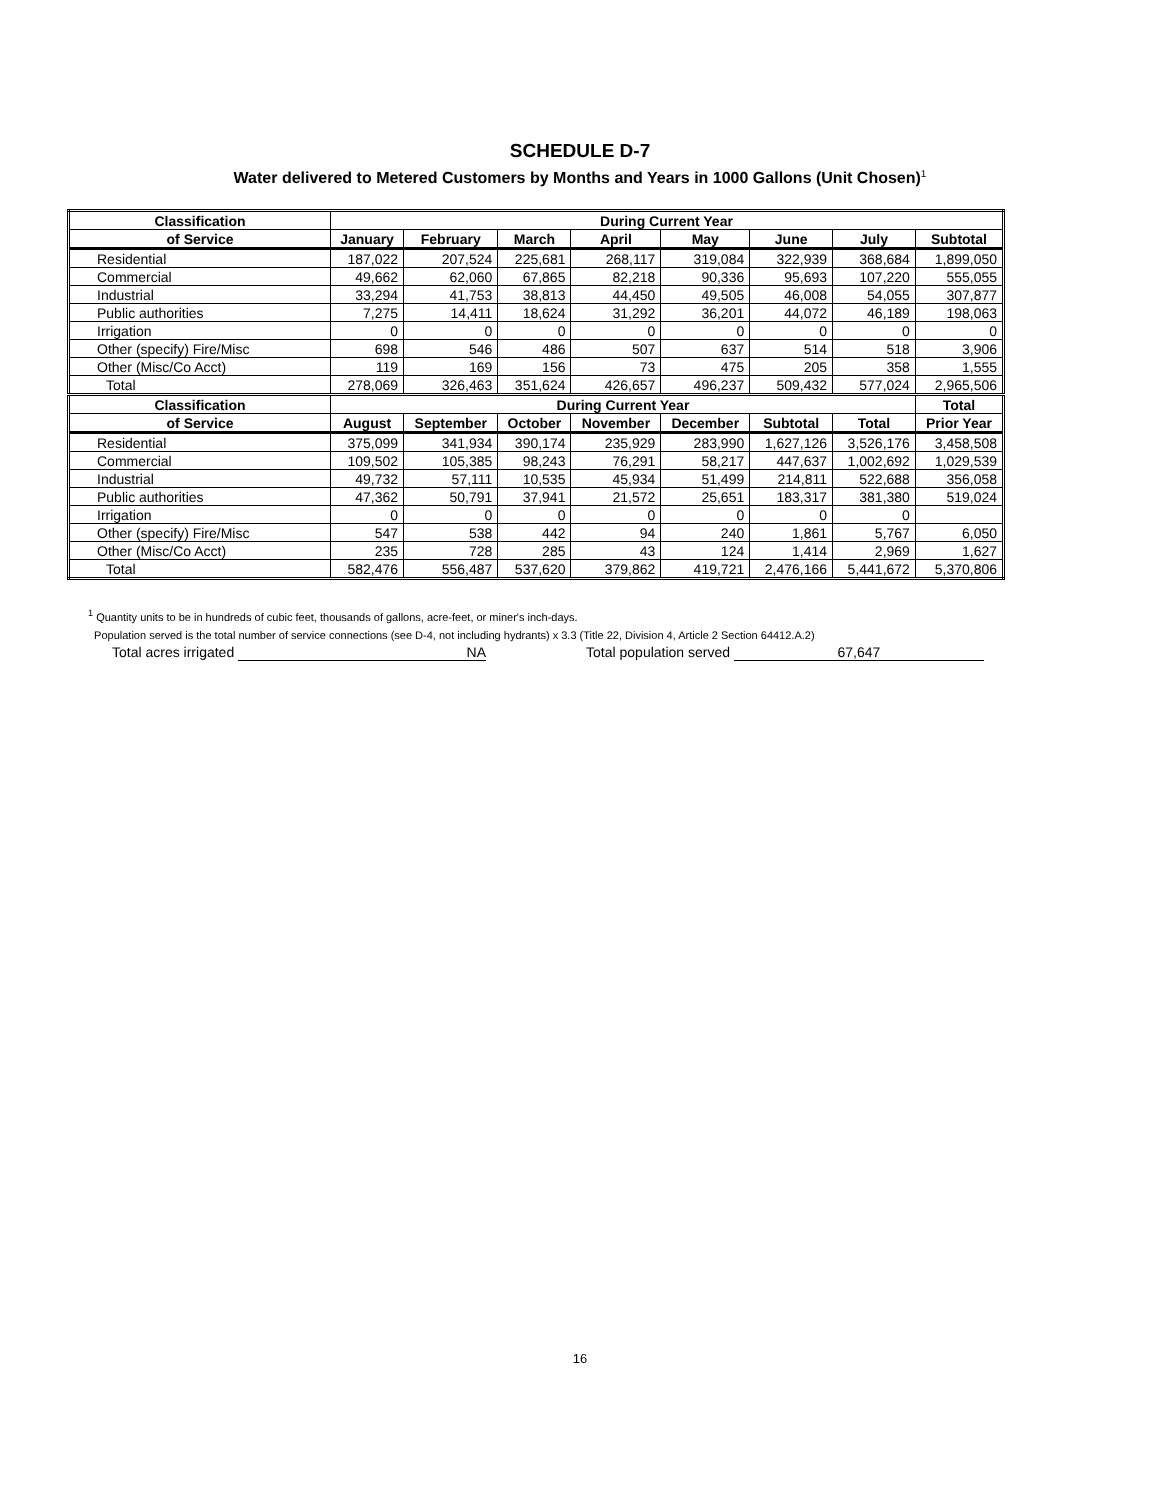SCHEDULE D-7
Water delivered to Metered Customers by Months and Years in 1000 Gallons (Unit Chosen)<sup>1</sup>
| Classification | During Current Year | | | | | | | |
| --- | --- | --- | --- | --- | --- | --- | --- | --- |
| of Service | January | February | March | April | May | June | July | Subtotal |
| Residential | 187,022 | 207,524 | 225,681 | 268,117 | 319,084 | 322,939 | 368,684 | 1,899,050 |
| Commercial | 49,662 | 62,060 | 67,865 | 82,218 | 90,336 | 95,693 | 107,220 | 555,055 |
| Industrial | 33,294 | 41,753 | 38,813 | 44,450 | 49,505 | 46,008 | 54,055 | 307,877 |
| Public authorities | 7,275 | 14,411 | 18,624 | 31,292 | 36,201 | 44,072 | 46,189 | 198,063 |
| Irrigation | 0 | 0 | 0 | 0 | 0 | 0 | 0 | 0 |
| Other (specify) Fire/Misc | 698 | 546 | 486 | 507 | 637 | 514 | 518 | 3,906 |
| Other (Misc/Co Acct) | 119 | 169 | 156 | 73 | 475 | 205 | 358 | 1,555 |
| Total | 278,069 | 326,463 | 351,624 | 426,657 | 496,237 | 509,432 | 577,024 | 2,965,506 |
| Classification | During Current Year | | | | | | | Total |
| of Service | August | September | October | November | December | Subtotal | Total | Prior Year |
| Residential | 375,099 | 341,934 | 390,174 | 235,929 | 283,990 | 1,627,126 | 3,526,176 | 3,458,508 |
| Commercial | 109,502 | 105,385 | 98,243 | 76,291 | 58,217 | 447,637 | 1,002,692 | 1,029,539 |
| Industrial | 49,732 | 57,111 | 10,535 | 45,934 | 51,499 | 214,811 | 522,688 | 356,058 |
| Public authorities | 47,362 | 50,791 | 37,941 | 21,572 | 25,651 | 183,317 | 381,380 | 519,024 |
| Irrigation | 0 | 0 | 0 | 0 | 0 | 0 | 0 | |
| Other (specify) Fire/Misc | 547 | 538 | 442 | 94 | 240 | 1,861 | 5,767 | 6,050 |
| Other (Misc/Co Acct) | 235 | 728 | 285 | 43 | 124 | 1,414 | 2,969 | 1,627 |
| Total | 582,476 | 556,487 | 537,620 | 379,862 | 419,721 | 2,476,166 | 5,441,672 | 5,370,806 |
<sup>1</sup> Quantity units to be in hundreds of cubic feet, thousands of gallons, acre-feet, or miner's inch-days.
Population served is the total number of service connections (see D-4, not including hydrants) x 3.3 (Title 22, Division 4, Article 2 Section 64412.A.2)
Total acres irrigated NA Total population served 67,647
16